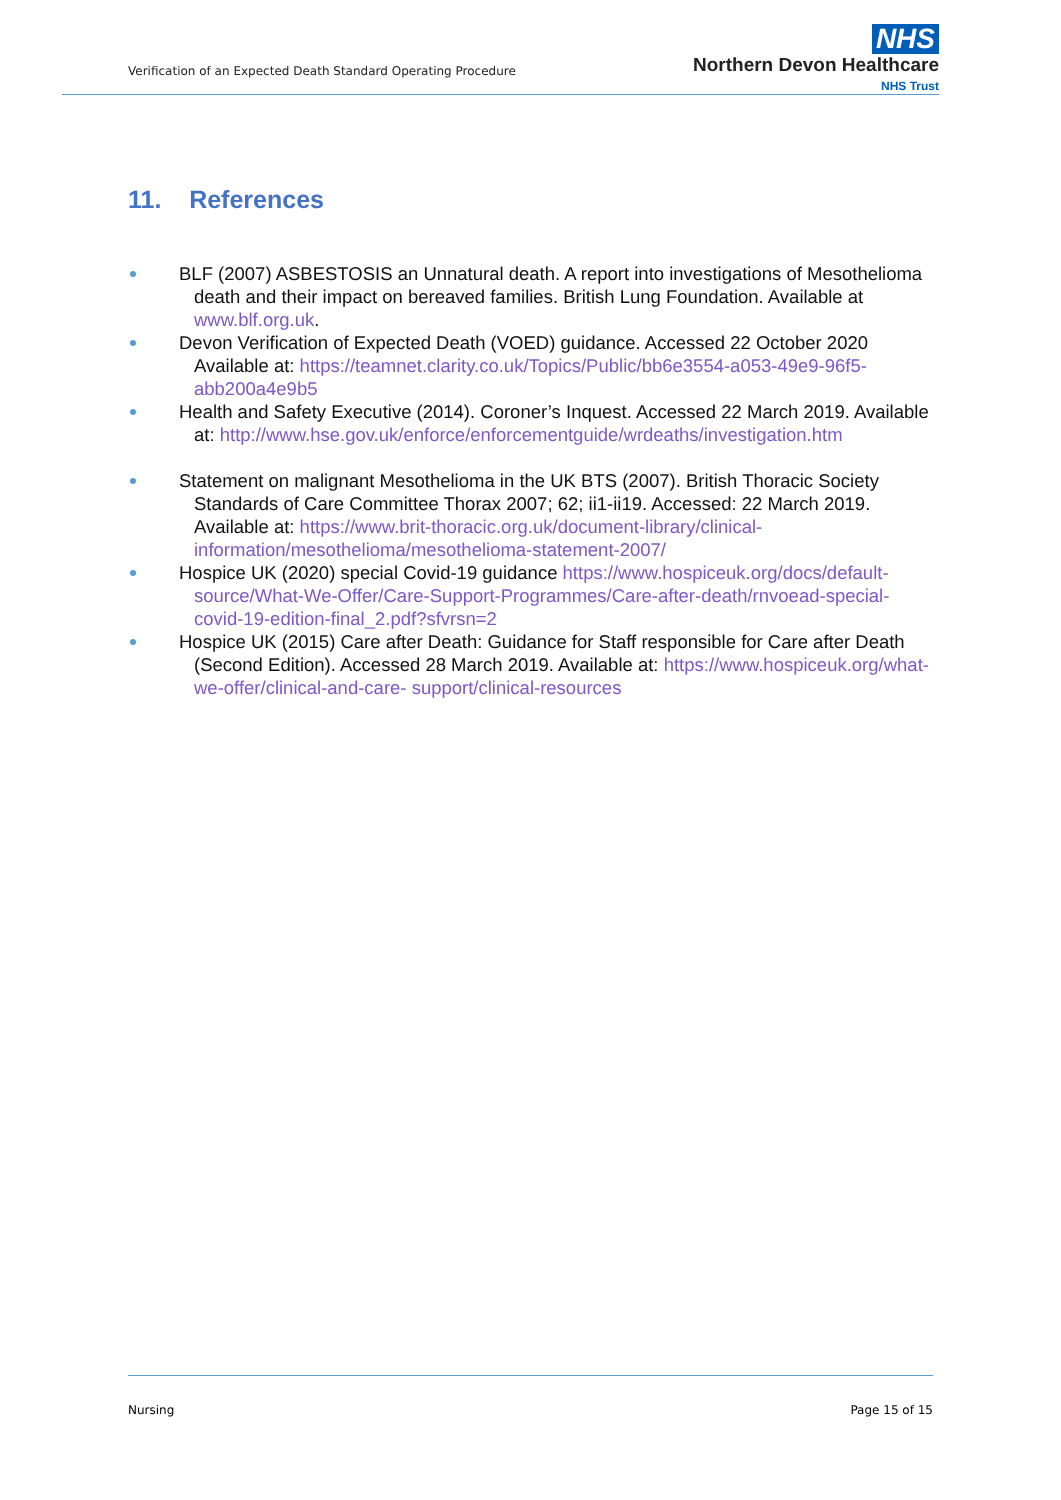Verification of an Expected Death Standard Operating Procedure
NHS
Northern Devon Healthcare
NHS Trust
11. References
BLF (2007) ASBESTOSIS an Unnatural death. A report into investigations of Mesothelioma death and their impact on bereaved families. British Lung Foundation. Available at www.blf.org.uk.
Devon Verification of Expected Death (VOED) guidance. Accessed 22 October 2020 Available at: https://teamnet.clarity.co.uk/Topics/Public/bb6e3554-a053-49e9-96f5-abb200a4e9b5
Health and Safety Executive (2014). Coroner’s Inquest. Accessed 22 March 2019. Available at: http://www.hse.gov.uk/enforce/enforcementguide/wrdeaths/investigation.htm
Statement on malignant Mesothelioma in the UK BTS (2007). British Thoracic Society Standards of Care Committee Thorax 2007; 62; ii1-ii19. Accessed: 22 March 2019. Available at: https://www.brit-thoracic.org.uk/document-library/clinical-information/mesothelioma/mesothelioma-statement-2007/
Hospice UK (2020) special Covid-19 guidance https://www.hospiceuk.org/docs/default-source/What-We-Offer/Care-Support-Programmes/Care-after-death/rnvoead-special-covid-19-edition-final_2.pdf?sfvrsn=2
Hospice UK (2015) Care after Death: Guidance for Staff responsible for Care after Death (Second Edition). Accessed 28 March 2019. Available at: https://www.hospiceuk.org/what-we-offer/clinical-and-care- support/clinical-resources
Nursing Page 15 of 15